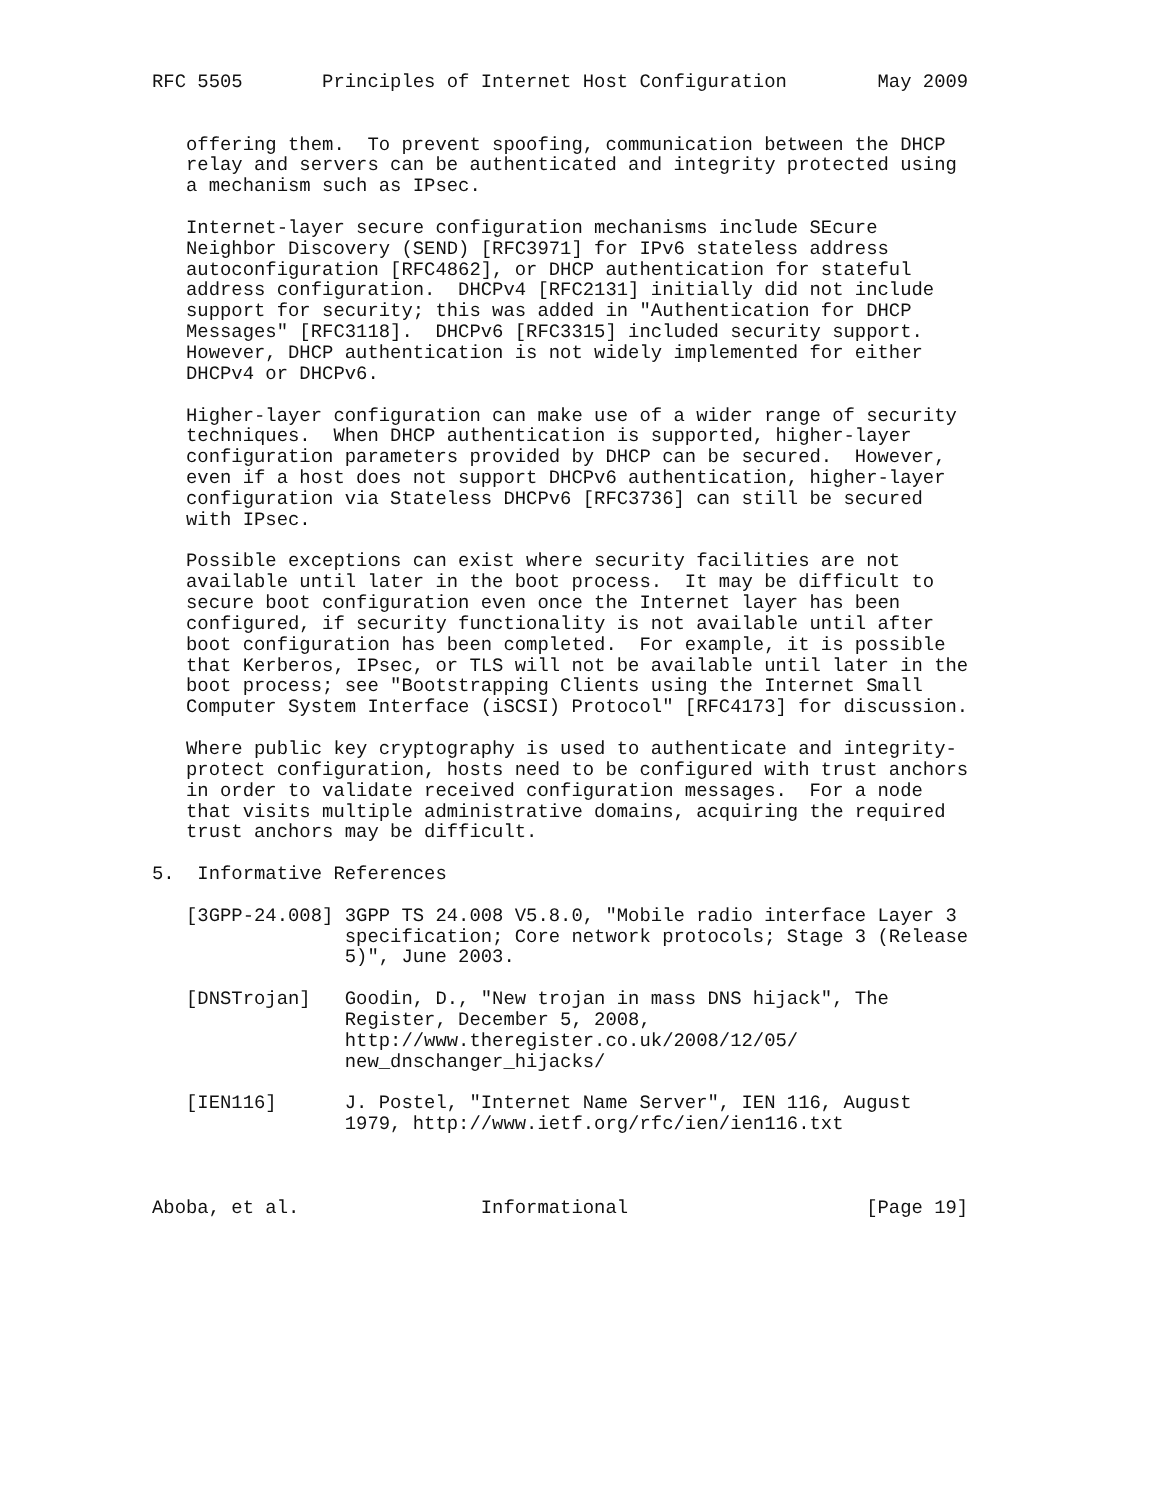RFC 5505       Principles of Internet Host Configuration        May 2009


   offering them.  To prevent spoofing, communication between the DHCP
   relay and servers can be authenticated and integrity protected using
   a mechanism such as IPsec.

   Internet-layer secure configuration mechanisms include SEcure
   Neighbor Discovery (SEND) [RFC3971] for IPv6 stateless address
   autoconfiguration [RFC4862], or DHCP authentication for stateful
   address configuration.  DHCPv4 [RFC2131] initially did not include
   support for security; this was added in "Authentication for DHCP
   Messages" [RFC3118].  DHCPv6 [RFC3315] included security support.
   However, DHCP authentication is not widely implemented for either
   DHCPv4 or DHCPv6.

   Higher-layer configuration can make use of a wider range of security
   techniques.  When DHCP authentication is supported, higher-layer
   configuration parameters provided by DHCP can be secured.  However,
   even if a host does not support DHCPv6 authentication, higher-layer
   configuration via Stateless DHCPv6 [RFC3736] can still be secured
   with IPsec.

   Possible exceptions can exist where security facilities are not
   available until later in the boot process.  It may be difficult to
   secure boot configuration even once the Internet layer has been
   configured, if security functionality is not available until after
   boot configuration has been completed.  For example, it is possible
   that Kerberos, IPsec, or TLS will not be available until later in the
   boot process; see "Bootstrapping Clients using the Internet Small
   Computer System Interface (iSCSI) Protocol" [RFC4173] for discussion.

   Where public key cryptography is used to authenticate and integrity-
   protect configuration, hosts need to be configured with trust anchors
   in order to validate received configuration messages.  For a node
   that visits multiple administrative domains, acquiring the required
   trust anchors may be difficult.

5.  Informative References

   [3GPP-24.008] 3GPP TS 24.008 V5.8.0, "Mobile radio interface Layer 3
                 specification; Core network protocols; Stage 3 (Release
                 5)", June 2003.

   [DNSTrojan]   Goodin, D., "New trojan in mass DNS hijack", The
                 Register, December 5, 2008,
                 http://www.theregister.co.uk/2008/12/05/
                 new_dnschanger_hijacks/

   [IEN116]      J. Postel, "Internet Name Server", IEN 116, August
                 1979, http://www.ietf.org/rfc/ien/ien116.txt



Aboba, et al.                Informational                     [Page 19]